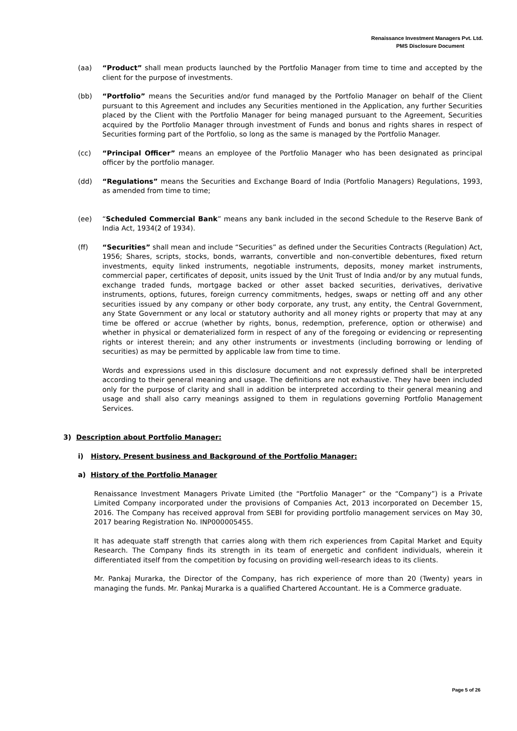Renaissance Investment Managers Pvt. Ltd.
PMS Disclosure Document
(aa) “Product” shall mean products launched by the Portfolio Manager from time to time and accepted by the client for the purpose of investments.
(bb) “Portfolio” means the Securities and/or fund managed by the Portfolio Manager on behalf of the Client pursuant to this Agreement and includes any Securities mentioned in the Application, any further Securities placed by the Client with the Portfolio Manager for being managed pursuant to the Agreement, Securities acquired by the Portfolio Manager through investment of Funds and bonus and rights shares in respect of Securities forming part of the Portfolio, so long as the same is managed by the Portfolio Manager.
(cc) “Principal Officer” means an employee of the Portfolio Manager who has been designated as principal officer by the portfolio manager.
(dd) “Regulations” means the Securities and Exchange Board of India (Portfolio Managers) Regulations, 1993, as amended from time to time;
(ee) “Scheduled Commercial Bank” means any bank included in the second Schedule to the Reserve Bank of India Act, 1934(2 of 1934).
(ff) “Securities” shall mean and include “Securities” as defined under the Securities Contracts (Regulation) Act, 1956; Shares, scripts, stocks, bonds, warrants, convertible and non-convertible debentures, fixed return investments, equity linked instruments, negotiable instruments, deposits, money market instruments, commercial paper, certificates of deposit, units issued by the Unit Trust of India and/or by any mutual funds, exchange traded funds, mortgage backed or other asset backed securities, derivatives, derivative instruments, options, futures, foreign currency commitments, hedges, swaps or netting off and any other securities issued by any company or other body corporate, any trust, any entity, the Central Government, any State Government or any local or statutory authority and all money rights or property that may at any time be offered or accrue (whether by rights, bonus, redemption, preference, option or otherwise) and whether in physical or dematerialized form in respect of any of the foregoing or evidencing or representing rights or interest therein; and any other instruments or investments (including borrowing or lending of securities) as may be permitted by applicable law from time to time.
Words and expressions used in this disclosure document and not expressly defined shall be interpreted according to their general meaning and usage. The definitions are not exhaustive. They have been included only for the purpose of clarity and shall in addition be interpreted according to their general meaning and usage and shall also carry meanings assigned to them in regulations governing Portfolio Management Services.
3) Description about Portfolio Manager:
i) History, Present business and Background of the Portfolio Manager:
a) History of the Portfolio Manager
Renaissance Investment Managers Private Limited (the “Portfolio Manager” or the “Company”) is a Private Limited Company incorporated under the provisions of Companies Act, 2013 incorporated on December 15, 2016. The Company has received approval from SEBI for providing portfolio management services on May 30, 2017 bearing Registration No. INP000005455.
It has adequate staff strength that carries along with them rich experiences from Capital Market and Equity Research. The Company finds its strength in its team of energetic and confident individuals, wherein it differentiated itself from the competition by focusing on providing well-research ideas to its clients.
Mr. Pankaj Murarka, the Director of the Company, has rich experience of more than 20 (Twenty) years in managing the funds. Mr. Pankaj Murarka is a qualified Chartered Accountant. He is a Commerce graduate.
Page 5 of 26